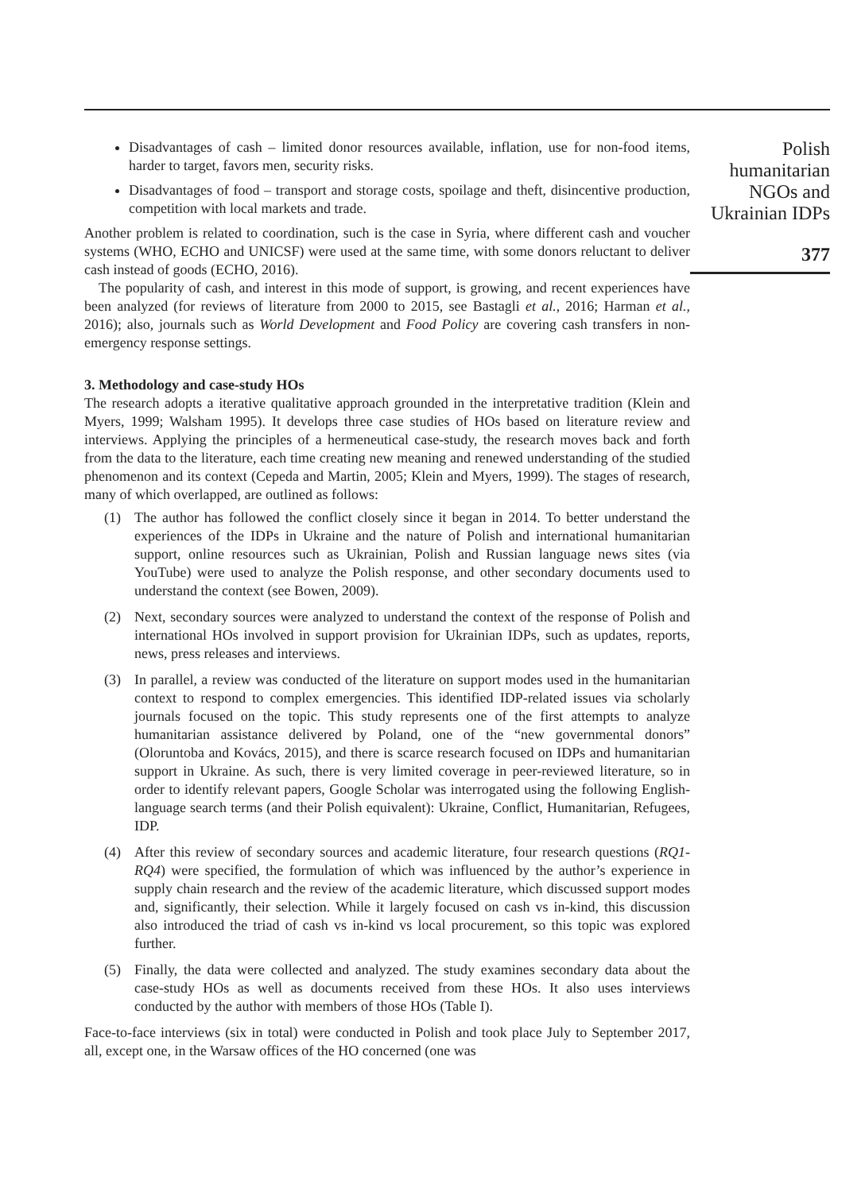Disadvantages of cash – limited donor resources available, inflation, use for non-food items, harder to target, favors men, security risks.
Disadvantages of food – transport and storage costs, spoilage and theft, disincentive production, competition with local markets and trade.
Another problem is related to coordination, such is the case in Syria, where different cash and voucher systems (WHO, ECHO and UNICSF) were used at the same time, with some donors reluctant to deliver cash instead of goods (ECHO, 2016).
The popularity of cash, and interest in this mode of support, is growing, and recent experiences have been analyzed (for reviews of literature from 2000 to 2015, see Bastagli et al., 2016; Harman et al., 2016); also, journals such as World Development and Food Policy are covering cash transfers in non-emergency response settings.
3. Methodology and case-study HOs
The research adopts a iterative qualitative approach grounded in the interpretative tradition (Klein and Myers, 1999; Walsham 1995). It develops three case studies of HOs based on literature review and interviews. Applying the principles of a hermeneutical case-study, the research moves back and forth from the data to the literature, each time creating new meaning and renewed understanding of the studied phenomenon and its context (Cepeda and Martin, 2005; Klein and Myers, 1999). The stages of research, many of which overlapped, are outlined as follows:
(1) The author has followed the conflict closely since it began in 2014. To better understand the experiences of the IDPs in Ukraine and the nature of Polish and international humanitarian support, online resources such as Ukrainian, Polish and Russian language news sites (via YouTube) were used to analyze the Polish response, and other secondary documents used to understand the context (see Bowen, 2009).
(2) Next, secondary sources were analyzed to understand the context of the response of Polish and international HOs involved in support provision for Ukrainian IDPs, such as updates, reports, news, press releases and interviews.
(3) In parallel, a review was conducted of the literature on support modes used in the humanitarian context to respond to complex emergencies. This identified IDP-related issues via scholarly journals focused on the topic. This study represents one of the first attempts to analyze humanitarian assistance delivered by Poland, one of the “new governmental donors” (Oloruntoba and Kovács, 2015), and there is scarce research focused on IDPs and humanitarian support in Ukraine. As such, there is very limited coverage in peer-reviewed literature, so in order to identify relevant papers, Google Scholar was interrogated using the following English-language search terms (and their Polish equivalent): Ukraine, Conflict, Humanitarian, Refugees, IDP.
(4) After this review of secondary sources and academic literature, four research questions (RQ1-RQ4) were specified, the formulation of which was influenced by the author’s experience in supply chain research and the review of the academic literature, which discussed support modes and, significantly, their selection. While it largely focused on cash vs in-kind, this discussion also introduced the triad of cash vs in-kind vs local procurement, so this topic was explored further.
(5) Finally, the data were collected and analyzed. The study examines secondary data about the case-study HOs as well as documents received from these HOs. It also uses interviews conducted by the author with members of those HOs (Table I).
Face-to-face interviews (six in total) were conducted in Polish and took place July to September 2017, all, except one, in the Warsaw offices of the HO concerned (one was
Polish humanitarian NGOs and Ukrainian IDPs
377